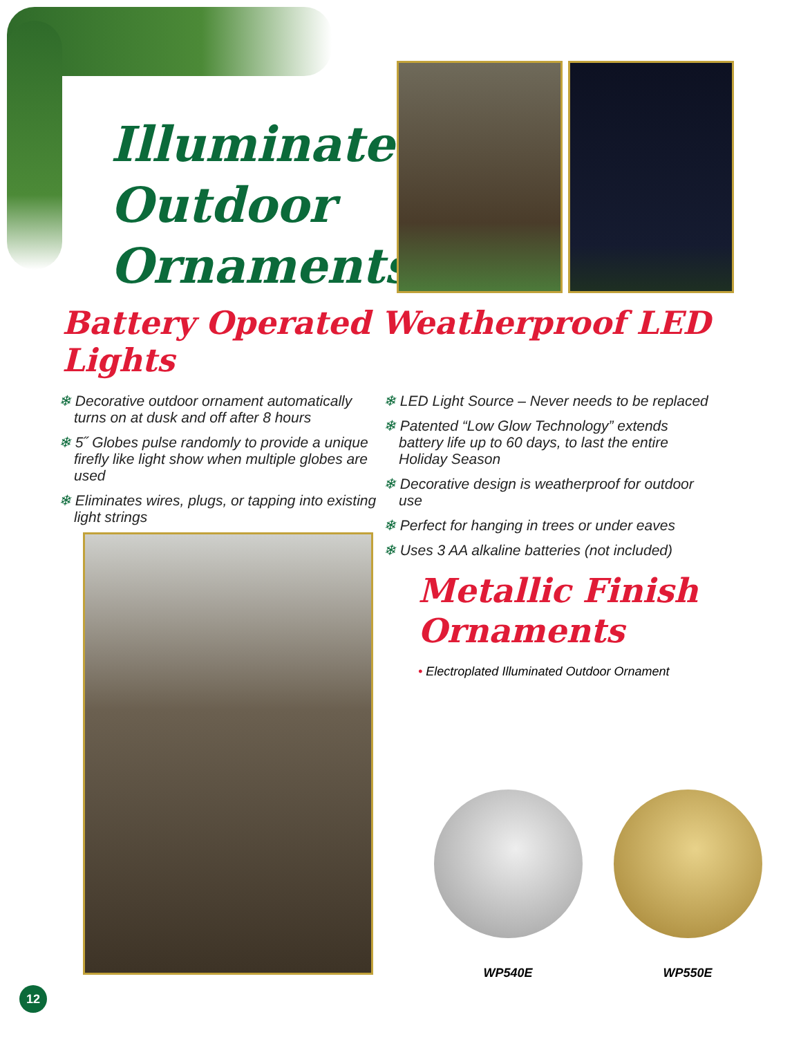Illuminated
Outdoor
Ornaments
Battery Operated Weatherproof LED Lights
❄ Decorative outdoor ornament automatically turns on at dusk and off after 8 hours
❄ 5˝ Globes pulse randomly to provide a unique firefly like light show when multiple globes are used
❄ Eliminates wires, plugs, or tapping into existing light strings
❄ LED Light Source – Never needs to be replaced
❄ Patented “Low Glow Technology” extends battery life up to 60 days, to last the entire Holiday Season
❄ Decorative design is weatherproof for outdoor use
❄ Perfect for hanging in trees or under eaves
❄ Uses 3 AA alkaline batteries (not included)
Metallic Finish
Ornaments
• Electroplated Illuminated Outdoor Ornament
WP540E WP550E
12